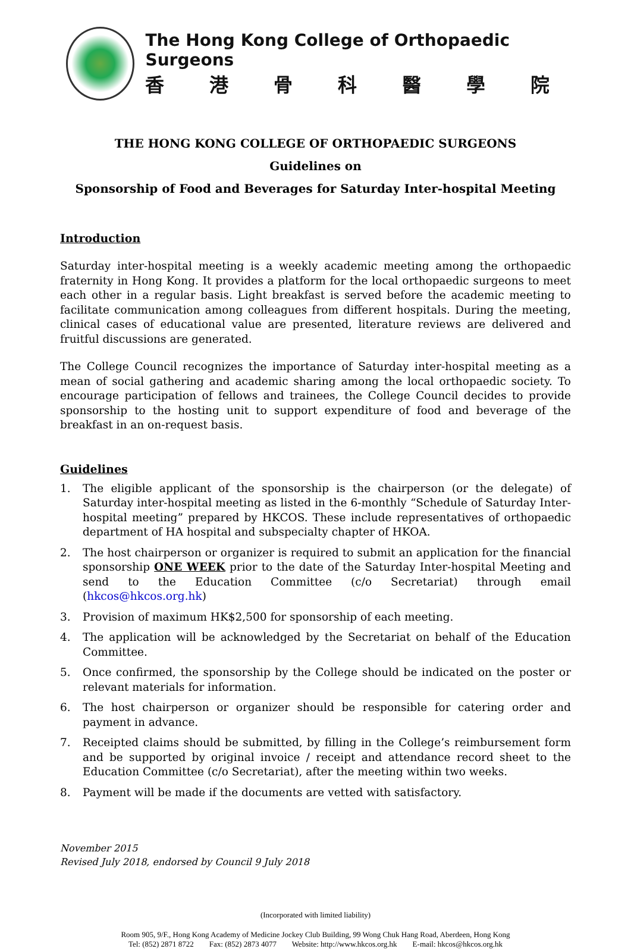The Hong Kong College of Orthopaedic Surgeons
香港骨科醫學院
THE HONG KONG COLLEGE OF ORTHOPAEDIC SURGEONS
Guidelines on
Sponsorship of Food and Beverages for Saturday Inter-hospital Meeting
Introduction
Saturday inter-hospital meeting is a weekly academic meeting among the orthopaedic fraternity in Hong Kong. It provides a platform for the local orthopaedic surgeons to meet each other in a regular basis. Light breakfast is served before the academic meeting to facilitate communication among colleagues from different hospitals. During the meeting, clinical cases of educational value are presented, literature reviews are delivered and fruitful discussions are generated.
The College Council recognizes the importance of Saturday inter-hospital meeting as a mean of social gathering and academic sharing among the local orthopaedic society. To encourage participation of fellows and trainees, the College Council decides to provide sponsorship to the hosting unit to support expenditure of food and beverage of the breakfast in an on-request basis.
Guidelines
1. The eligible applicant of the sponsorship is the chairperson (or the delegate) of Saturday inter-hospital meeting as listed in the 6-monthly “Schedule of Saturday Inter-hospital meeting” prepared by HKCOS. These include representatives of orthopaedic department of HA hospital and subspecialty chapter of HKOA.
2. The host chairperson or organizer is required to submit an application for the financial sponsorship ONE WEEK prior to the date of the Saturday Inter-hospital Meeting and send to the Education Committee (c/o Secretariat) through email (hkcos@hkcos.org.hk)
3. Provision of maximum HK$2,500 for sponsorship of each meeting.
4. The application will be acknowledged by the Secretariat on behalf of the Education Committee.
5. Once confirmed, the sponsorship by the College should be indicated on the poster or relevant materials for information.
6. The host chairperson or organizer should be responsible for catering order and payment in advance.
7. Receipted claims should be submitted, by filling in the College’s reimbursement form and be supported by original invoice / receipt and attendance record sheet to the Education Committee (c/o Secretariat), after the meeting within two weeks.
8. Payment will be made if the documents are vetted with satisfactory.
November 2015
Revised July 2018, endorsed by Council 9 July 2018
(Incorporated with limited liability)
Room 905, 9/F., Hong Kong Academy of Medicine Jockey Club Building, 99 Wong Chuk Hang Road, Aberdeen, Hong Kong
Tel: (852) 2871 8722 Fax: (852) 2873 4077 Website: http://www.hkcos.org.hk E-mail: hkcos@hkcos.org.hk